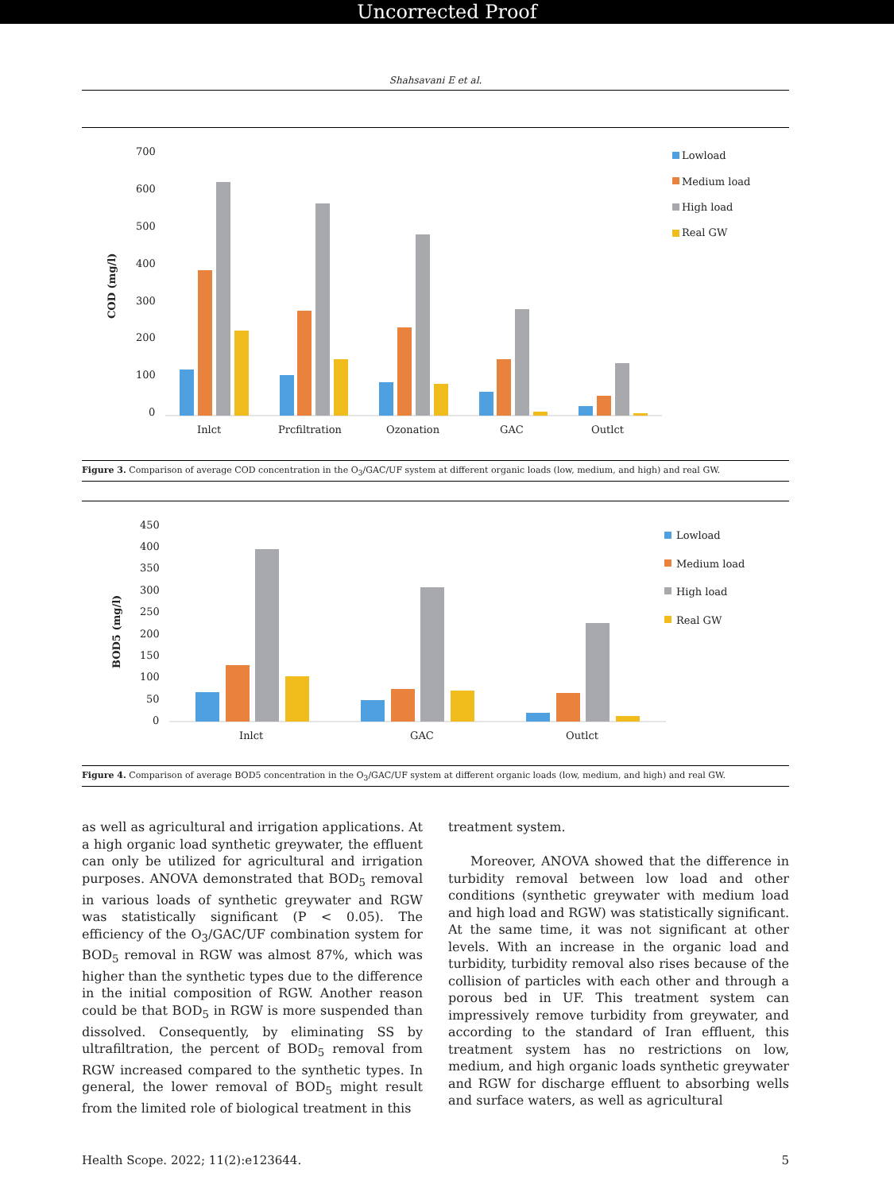Uncorrected Proof
Shahsavani E et al.
700
600
500
400
300
200
100
0
COD (mg/l)
Inlct
Prcfiltration
Ozonation
GAC
Outlct
Lowload
Medium load
High load
Real GW
Figure 3. Comparison of average COD concentration in the O<sub>3</sub>/GAC/UF system at different organic loads (low, medium, and high) and real GW.
450
400
350
300
250
200
150
100
50
0
BOD5 (mg/l)
Inlct
GAC
Outlct
Lowload
Medium load
High load
Real GW
Figure 4. Comparison of average BOD5 concentration in the O<sub>3</sub>/GAC/UF system at different organic loads (low, medium, and high) and real GW.
as well as agricultural and irrigation applications. At a high organic load synthetic greywater, the effluent can only be utilized for agricultural and irrigation purposes. ANOVA demonstrated that BOD<sub>5</sub> removal in various loads of synthetic greywater and RGW was statistically significant (P < 0.05). The efficiency of the O<sub>3</sub>/GAC/UF combination system for BOD<sub>5</sub> removal in RGW was almost 87%, which was higher than the synthetic types due to the difference in the initial composition of RGW. Another reason could be that BOD<sub>5</sub> in RGW is more suspended than dissolved. Consequently, by eliminating SS by ultrafiltration, the percent of BOD<sub>5</sub> removal from RGW increased compared to the synthetic types. In general, the lower removal of BOD<sub>5</sub> might result from the limited role of biological treatment in this
treatment system.
Moreover, ANOVA showed that the difference in turbidity removal between low load and other conditions (synthetic greywater with medium load and high load and RGW) was statistically significant. At the same time, it was not significant at other levels. With an increase in the organic load and turbidity, turbidity removal also rises because of the collision of particles with each other and through a porous bed in UF. This treatment system can impressively remove turbidity from greywater, and according to the standard of Iran effluent, this treatment system has no restrictions on low, medium, and high organic loads synthetic greywater and RGW for discharge effluent to absorbing wells and surface waters, as well as agricultural
Health Scope. 2022; 11(2):e123644. 5